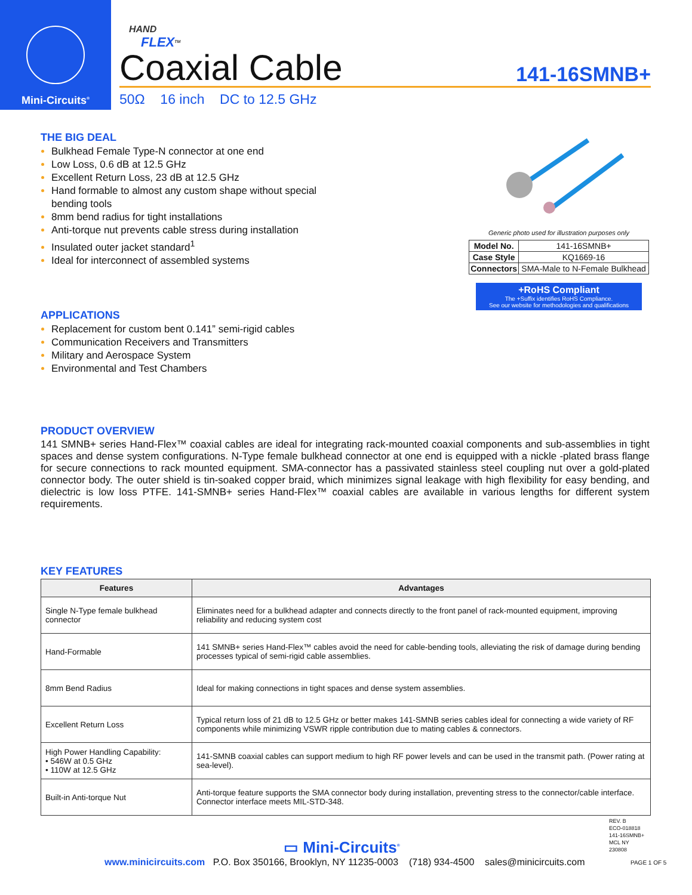Mini-Circuits<sup>®</sup>
HAND
FLEX<sup>TM</sup>
Coaxial Cable 141-16SMNB+
50Ω 16 inch DC to 12.5 GHz
THE BIG DEAL
Bulkhead Female Type-N connector at one end
Low Loss, 0.6 dB at 12.5 GHz
Excellent Return Loss, 23 dB at 12.5 GHz
Hand formable to almost any custom shape without special bending tools
8mm bend radius for tight installations
Anti-torque nut prevents cable stress during installation
Insulated outer jacket standard<sup>1</sup>
Ideal for interconnect of assembled systems
APPLICATIONS
Replacement for custom bent 0.141” semi-rigid cables
Communication Receivers and Transmitters
Military and Aerospace System
Environmental and Test Chambers
Generic photo used for illustration purposes only
| Model No. | 141-16SMNB+ |
| Case Style | KQ1669-16 |
| Connectors | SMA-Male to N-Female Bulkhead |
+RoHS Compliant
The +Suffix identifies RoHS Compliance.
See our website for methodologies and qualifications
PRODUCT OVERVIEW
141 SMNB+ series Hand-Flex™ coaxial cables are ideal for integrating rack-mounted coaxial components and sub-assemblies in tight spaces and dense system configurations. N-Type female bulkhead connector at one end is equipped with a nickle -plated brass flange for secure connections to rack mounted equipment. SMA-connector has a passivated stainless steel coupling nut over a gold-plated connector body. The outer shield is tin-soaked copper braid, which minimizes signal leakage with high flexibility for easy bending, and dielectric is low loss PTFE. 141-SMNB+ series Hand-Flex™ coaxial cables are available in various lengths for different system requirements.
KEY FEATURES
| Features | Advantages |
| --- | --- |
| Single N-Type female bulkhead connector | Eliminates need for a bulkhead adapter and connects directly to the front panel of rack-mounted equipment, improving reliability and reducing system cost |
| Hand-Formable | 141 SMNB+ series Hand-Flex™ cables avoid the need for cable-bending tools, alleviating the risk of damage during bending processes typical of semi-rigid cable assemblies. |
| 8mm Bend Radius | Ideal for making connections in tight spaces and dense system assemblies. |
| Excellent Return Loss | Typical return loss of 21 dB to 12.5 GHz or better makes 141-SMNB series cables ideal for connecting a wide variety of RF components while minimizing VSWR ripple contribution due to mating cables & connectors. |
| High Power Handling Capability: • 546W at 0.5 GHz • 110W at 12.5 GHz | 141-SMNB coaxial cables can support medium to high RF power levels and can be used in the transmit path. (Power rating at sea-level). |
| Built-in Anti-torque Nut | Anti-torque feature supports the SMA connector body during installation, preventing stress to the connector/cable interface. Connector interface meets MIL-STD-348. |
REV. B
ECO-018818
141-16SMNB+
MCL NY
230808
▭ Mini-Circuits<sup>®</sup>
www.minicircuits.com P.O. Box 350166, Brooklyn, NY 11235-0003 (718) 934-4500 sales@minicircuits.com
PAGE 1 OF 5